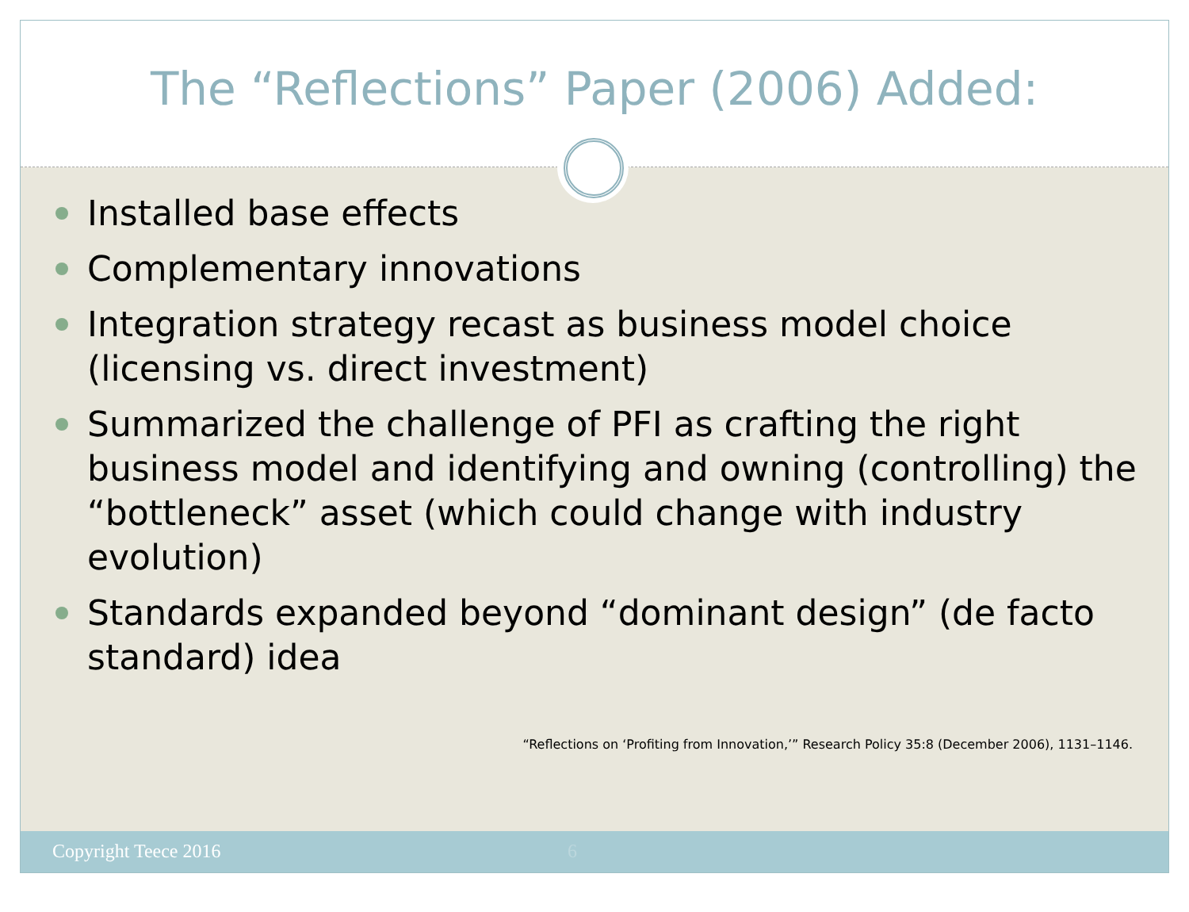The “Reflections” Paper (2006) Added:
Installed base effects
Complementary innovations
Integration strategy recast as business model choice (licensing vs. direct investment)
Summarized the challenge of PFI as crafting the right business model and identifying and owning (controlling) the “bottleneck” asset (which could change with industry evolution)
Standards expanded beyond “dominant design” (de facto standard) idea
“Reflections on ‘Profiting from Innovation,’” Research Policy 35:8 (December 2006), 1131–1146.
Copyright Teece 2016 6